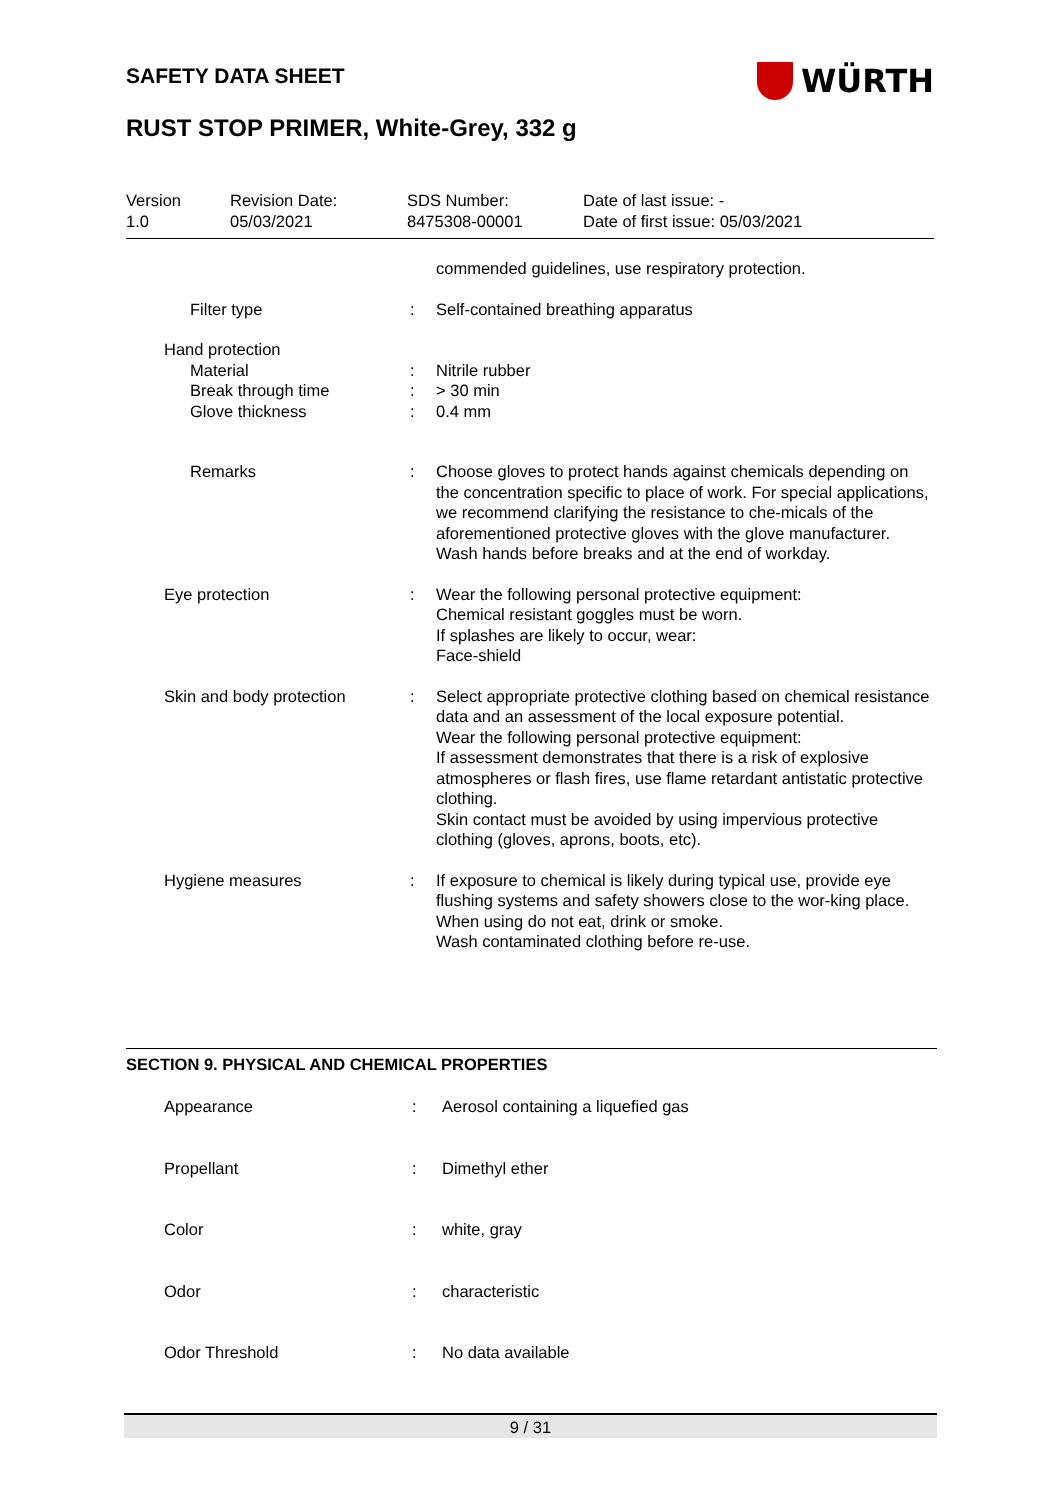SAFETY DATA SHEET WÜRTH
RUST STOP PRIMER, White-Grey, 332 g
| Version 1.0 | Revision Date: 05/03/2021 | SDS Number: 8475308-00001 | Date of last issue: - Date of first issue: 05/03/2021 |
| | | | commended guidelines, use respiratory protection. |
| | Filter type | : | Self-contained breathing apparatus |
| | Hand protection | | |
| | Material | : | Nitrile rubber |
| | Break through time | : | > 30 min |
| | Glove thickness | : | 0.4 mm |
| | Remarks | : | Choose gloves to protect hands against chemicals depending on the concentration specific to place of work. For special applications, we recommend clarifying the resistance to che-micals of the aforementioned protective gloves with the glove manufacturer. Wash hands before breaks and at the end of workday. |
| | Eye protection | : | Wear the following personal protective equipment: Chemical resistant goggles must be worn. If splashes are likely to occur, wear: Face-shield |
| | Skin and body protection | : | Select appropriate protective clothing based on chemical resistance data and an assessment of the local exposure potential. Wear the following personal protective equipment: If assessment demonstrates that there is a risk of explosive atmospheres or flash fires, use flame retardant antistatic protective clothing. Skin contact must be avoided by using impervious protective clothing (gloves, aprons, boots, etc). |
| | Hygiene measures | : | If exposure to chemical is likely during typical use, provide eye flushing systems and safety showers close to the wor-king place. When using do not eat, drink or smoke. Wash contaminated clothing before re-use. |
SECTION 9. PHYSICAL AND CHEMICAL PROPERTIES
| | Appearance | : | Aerosol containing a liquefied gas |
| | Propellant | : | Dimethyl ether |
| | Color | : | white, gray |
| | Odor | : | characteristic |
| | Odor Threshold | : | No data available |
9 / 31